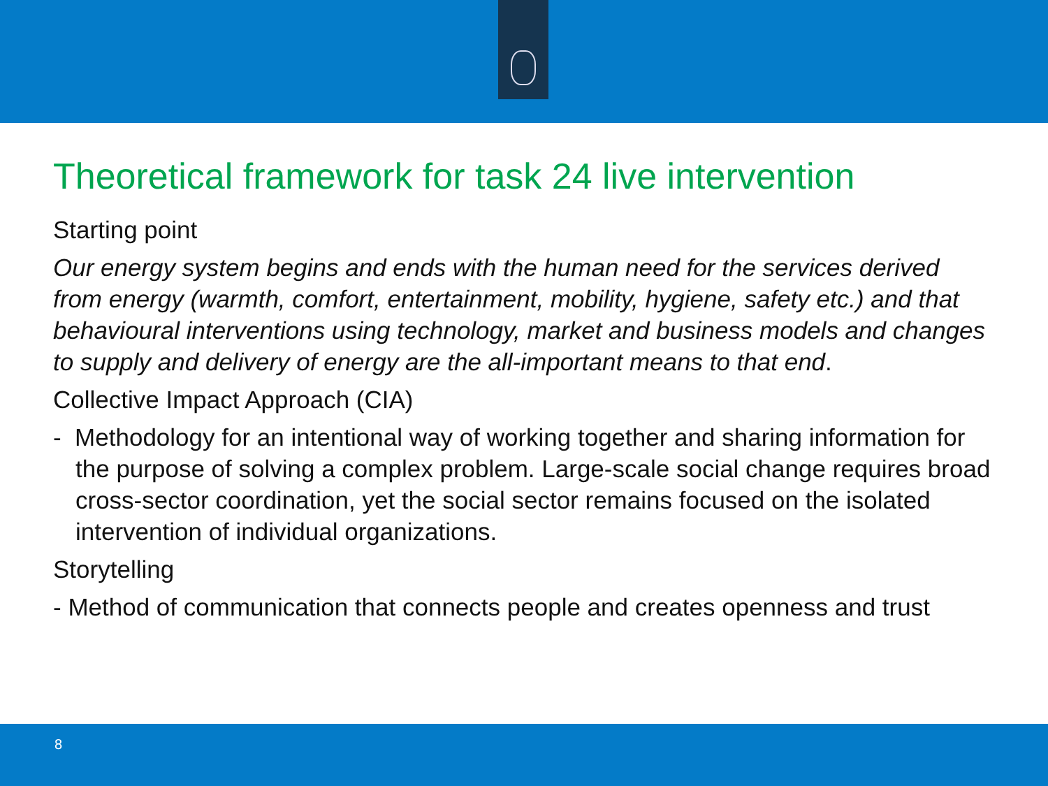Theoretical framework for task 24 live intervention
Starting point
Our energy system begins and ends with the human need for the services derived from energy (warmth, comfort, entertainment, mobility, hygiene, safety etc.) and that behavioural interventions using technology, market and business models and changes to supply and delivery of energy are the all-important means to that end.
Collective Impact Approach (CIA)
- Methodology for an intentional way of working together and sharing information for the purpose of solving a complex problem. Large-scale social change requires broad cross-sector coordination, yet the social sector remains focused on the isolated intervention of individual organizations.
Storytelling
- Method of communication that connects people and creates openness and trust
8